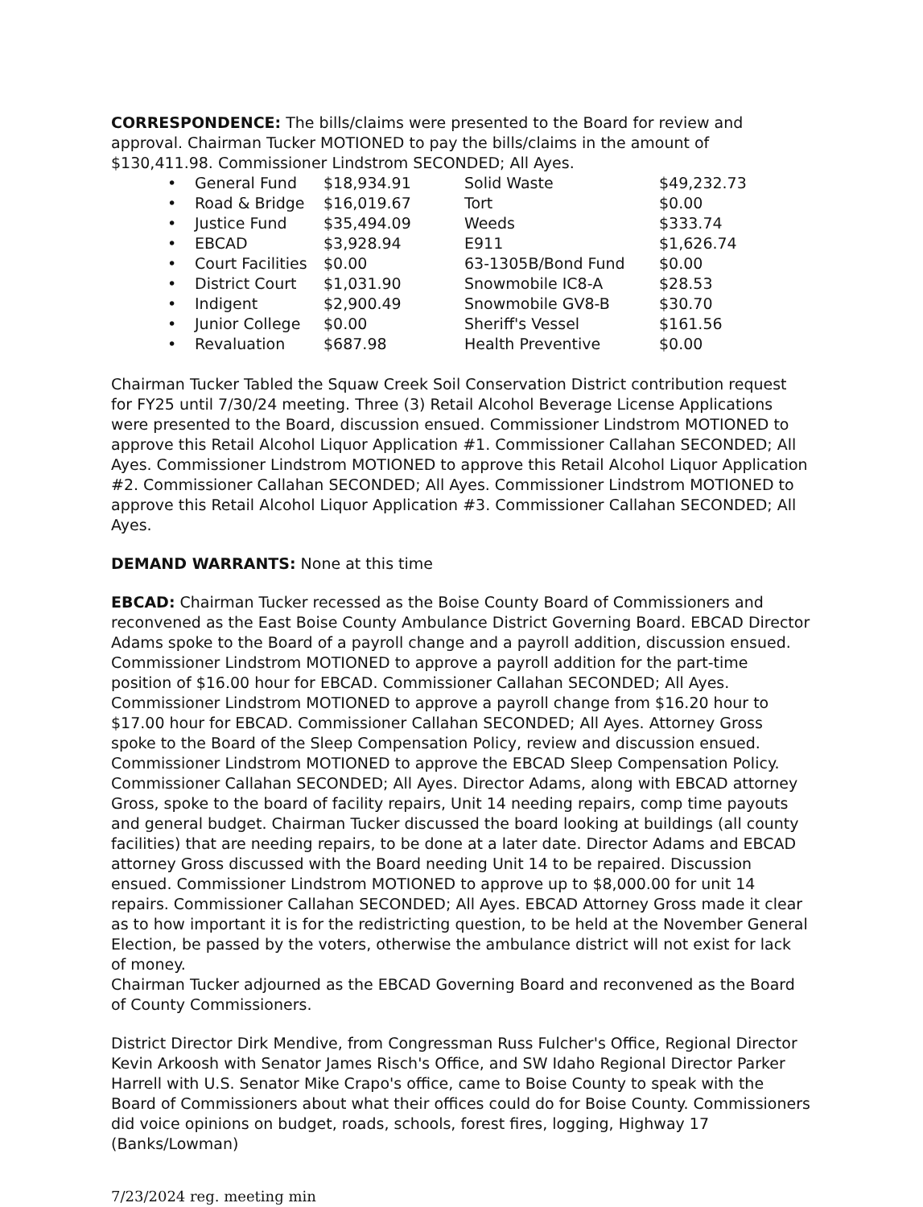CORRESPONDENCE: The bills/claims were presented to the Board for review and approval. Chairman Tucker MOTIONED to pay the bills/claims in the amount of $130,411.98. Commissioner Lindstrom SECONDED; All Ayes.
| • | General Fund | $18,934.91 | Solid Waste | $49,232.73 |
| • | Road & Bridge | $16,019.67 | Tort | $0.00 |
| • | Justice Fund | $35,494.09 | Weeds | $333.74 |
| • | EBCAD | $3,928.94 | E911 | $1,626.74 |
| • | Court Facilities | $0.00 | 63-1305B/Bond Fund | $0.00 |
| • | District Court | $1,031.90 | Snowmobile IC8-A | $28.53 |
| • | Indigent | $2,900.49 | Snowmobile GV8-B | $30.70 |
| • | Junior College | $0.00 | Sheriff's Vessel | $161.56 |
| • | Revaluation | $687.98 | Health Preventive | $0.00 |
Chairman Tucker Tabled the Squaw Creek Soil Conservation District contribution request for FY25 until 7/30/24 meeting. Three (3) Retail Alcohol Beverage License Applications were presented to the Board, discussion ensued. Commissioner Lindstrom MOTIONED to approve this Retail Alcohol Liquor Application #1. Commissioner Callahan SECONDED; All Ayes. Commissioner Lindstrom MOTIONED to approve this Retail Alcohol Liquor Application #2. Commissioner Callahan SECONDED; All Ayes. Commissioner Lindstrom MOTIONED to approve this Retail Alcohol Liquor Application #3. Commissioner Callahan SECONDED; All Ayes.
DEMAND WARRANTS: None at this time
EBCAD: Chairman Tucker recessed as the Boise County Board of Commissioners and reconvened as the East Boise County Ambulance District Governing Board. EBCAD Director Adams spoke to the Board of a payroll change and a payroll addition, discussion ensued. Commissioner Lindstrom MOTIONED to approve a payroll addition for the part-time position of $16.00 hour for EBCAD. Commissioner Callahan SECONDED; All Ayes. Commissioner Lindstrom MOTIONED to approve a payroll change from $16.20 hour to $17.00 hour for EBCAD. Commissioner Callahan SECONDED; All Ayes. Attorney Gross spoke to the Board of the Sleep Compensation Policy, review and discussion ensued. Commissioner Lindstrom MOTIONED to approve the EBCAD Sleep Compensation Policy. Commissioner Callahan SECONDED; All Ayes. Director Adams, along with EBCAD attorney Gross, spoke to the board of facility repairs, Unit 14 needing repairs, comp time payouts and general budget. Chairman Tucker discussed the board looking at buildings (all county facilities) that are needing repairs, to be done at a later date. Director Adams and EBCAD attorney Gross discussed with the Board needing Unit 14 to be repaired. Discussion ensued. Commissioner Lindstrom MOTIONED to approve up to $8,000.00 for unit 14 repairs. Commissioner Callahan SECONDED; All Ayes. EBCAD Attorney Gross made it clear as to how important it is for the redistricting question, to be held at the November General Election, be passed by the voters, otherwise the ambulance district will not exist for lack of money.
Chairman Tucker adjourned as the EBCAD Governing Board and reconvened as the Board of County Commissioners.
District Director Dirk Mendive, from Congressman Russ Fulcher's Office, Regional Director Kevin Arkoosh with Senator James Risch's Office, and SW Idaho Regional Director Parker Harrell with U.S. Senator Mike Crapo's office, came to Boise County to speak with the Board of Commissioners about what their offices could do for Boise County. Commissioners did voice opinions on budget, roads, schools, forest fires, logging, Highway 17 (Banks/Lowman)
7/23/2024 reg. meeting min